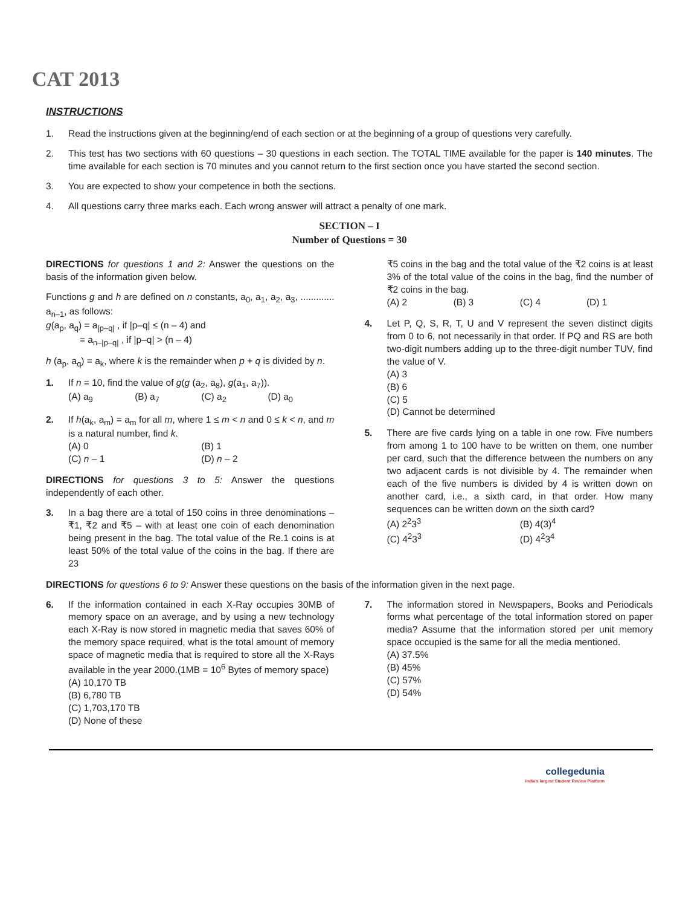CAT 2013
INSTRUCTIONS
1. Read the instructions given at the beginning/end of each section or at the beginning of a group of questions very carefully.
2. This test has two sections with 60 questions – 30 questions in each section. The TOTAL TIME available for the paper is 140 minutes. The time available for each section is 70 minutes and you cannot return to the first section once you have started the second section.
3. You are expected to show your competence in both the sections.
4. All questions carry three marks each. Each wrong answer will attract a penalty of one mark.
SECTION – I
Number of Questions = 30
DIRECTIONS for questions 1 and 2: Answer the questions on the basis of the information given below.
Functions g and h are defined on n constants, a<sub>0</sub>, a<sub>1</sub>, a<sub>2</sub>, a<sub>3</sub>, ............. a<sub>n–1</sub>, as follows:
g(a<sub>p</sub>, a<sub>q</sub>) = a<sub>|p–q|</sub> , if |p–q| ≤ (n – 4) and
= a<sub>n–|p–q|</sub> , if |p–q| > (n – 4)
h (a<sub>p</sub>, a<sub>q</sub>) = a<sub>k</sub>, where k is the remainder when p + q is divided by n.
1. If n = 10, find the value of g(g (a<sub>2</sub>, a<sub>8</sub>), g(a<sub>1</sub>, a<sub>7</sub>)).
(A) a<sub>9</sub> (B) a<sub>7</sub> (C) a<sub>2</sub> (D) a<sub>0</sub>
2. If h(a<sub>k</sub>, a<sub>m</sub>) = a<sub>m</sub> for all m, where 1 ≤ m < n and 0 ≤ k < n, and m is a natural number, find k.
(A) 0 (B) 1 (C) n – 1 (D) n – 2
DIRECTIONS for questions 3 to 5: Answer the questions independently of each other.
3. In a bag there are a total of 150 coins in three denominations – ₹1, ₹2 and ₹5 – with at least one coin of each denomination being present in the bag. The total value of the Re.1 coins is at least 50% of the total value of the coins in the bag. If there are 23
₹5 coins in the bag and the total value of the ₹2 coins is at least 3% of the total value of the coins in the bag, find the number of ₹2 coins in the bag.
(A) 2 (B) 3 (C) 4 (D) 1
4. Let P, Q, S, R, T, U and V represent the seven distinct digits from 0 to 6, not necessarily in that order. If PQ and RS are both two-digit numbers adding up to the three-digit number TUV, find the value of V.
(A) 3
(B) 6
(C) 5
(D) Cannot be determined
5. There are five cards lying on a table in one row. Five numbers from among 1 to 100 have to be written on them, one number per card, such that the difference between the numbers on any two adjacent cards is not divisible by 4. The remainder when each of the five numbers is divided by 4 is written down on another card, i.e., a sixth card, in that order. How many sequences can be written down on the sixth card?
(A) 2<sup>2</sup>3<sup>3</sup> (B) 4(3)<sup>4</sup> (C) 4<sup>2</sup>3<sup>3</sup> (D) 4<sup>2</sup>3<sup>4</sup>
DIRECTIONS for questions 6 to 9: Answer these questions on the basis of the information given in the next page.
6. If the information contained in each X-Ray occupies 30MB of memory space on an average, and by using a new technology each X-Ray is now stored in magnetic media that saves 60% of the memory space required, what is the total amount of memory space of magnetic media that is required to store all the X-Rays available in the year 2000.(1MB = 10<sup>6</sup> Bytes of memory space)
(A) 10,170 TB
(B) 6,780 TB
(C) 1,703,170 TB
(D) None of these
7. The information stored in Newspapers, Books and Periodicals forms what percentage of the total information stored on paper media? Assume that the information stored per unit memory space occupied is the same for all the media mentioned.
(A) 37.5%
(B) 45%
(C) 57%
(D) 54%
collegedunia
India's largest Student Review Platform